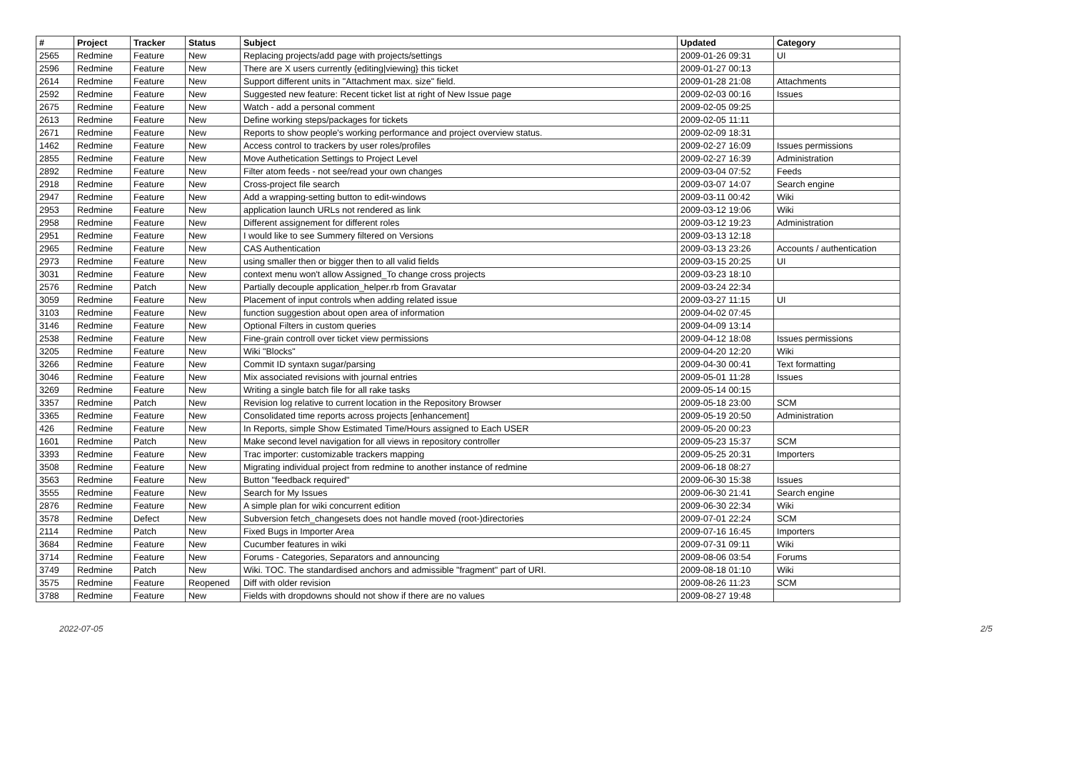| # | Project | Tracker | Status | Subject | Updated | Category |
| --- | --- | --- | --- | --- | --- | --- |
| 2565 | Redmine | Feature | New | Replacing projects/add page with projects/settings | 2009-01-26 09:31 | UI |
| 2596 | Redmine | Feature | New | There are X users currently {editing/viewing} this ticket | 2009-01-27 00:13 | |
| 2614 | Redmine | Feature | New | Support different units in "Attachment max. size" field. | 2009-01-28 21:08 | Attachments |
| 2592 | Redmine | Feature | New | Suggested new feature: Recent ticket list at right of New Issue page | 2009-02-03 00:16 | Issues |
| 2675 | Redmine | Feature | New | Watch - add a personal comment | 2009-02-05 09:25 | |
| 2613 | Redmine | Feature | New | Define working steps/packages for tickets | 2009-02-05 11:11 | |
| 2671 | Redmine | Feature | New | Reports to show people's working performance and project overview status. | 2009-02-09 18:31 | |
| 1462 | Redmine | Feature | New | Access control to trackers by user roles/profiles | 2009-02-27 16:09 | Issues permissions |
| 2855 | Redmine | Feature | New | Move Authetication Settings to Project Level | 2009-02-27 16:39 | Administration |
| 2892 | Redmine | Feature | New | Filter atom feeds - not see/read your own changes | 2009-03-04 07:52 | Feeds |
| 2918 | Redmine | Feature | New | Cross-project file search | 2009-03-07 14:07 | Search engine |
| 2947 | Redmine | Feature | New | Add a wrapping-setting button to edit-windows | 2009-03-11 00:42 | Wiki |
| 2953 | Redmine | Feature | New | application launch URLs not rendered as link | 2009-03-12 19:06 | Wiki |
| 2958 | Redmine | Feature | New | Different assignement for different roles | 2009-03-12 19:23 | Administration |
| 2951 | Redmine | Feature | New | I would like to see Summery filtered on Versions | 2009-03-13 12:18 | |
| 2965 | Redmine | Feature | New | CAS Authentication | 2009-03-13 23:26 | Accounts / authentication |
| 2973 | Redmine | Feature | New | using smaller then or bigger then to all valid fields | 2009-03-15 20:25 | UI |
| 3031 | Redmine | Feature | New | context menu won't allow Assigned_To change cross projects | 2009-03-23 18:10 | |
| 2576 | Redmine | Patch | New | Partially decouple application_helper.rb from Gravatar | 2009-03-24 22:34 | |
| 3059 | Redmine | Feature | New | Placement of input controls when adding related issue | 2009-03-27 11:15 | UI |
| 3103 | Redmine | Feature | New | function suggestion about open area of information | 2009-04-02 07:45 | |
| 3146 | Redmine | Feature | New | Optional Filters in custom queries | 2009-04-09 13:14 | |
| 2538 | Redmine | Feature | New | Fine-grain controll over ticket view permissions | 2009-04-12 18:08 | Issues permissions |
| 3205 | Redmine | Feature | New | Wiki "Blocks" | 2009-04-20 12:20 | Wiki |
| 3266 | Redmine | Feature | New | Commit ID syntaxn sugar/parsing | 2009-04-30 00:41 | Text formatting |
| 3046 | Redmine | Feature | New | Mix associated revisions with journal entries | 2009-05-01 11:28 | Issues |
| 3269 | Redmine | Feature | New | Writing a single batch file for all rake tasks | 2009-05-14 00:15 | |
| 3357 | Redmine | Patch | New | Revision log relative to current location in the Repository Browser | 2009-05-18 23:00 | SCM |
| 3365 | Redmine | Feature | New | Consolidated time reports across projects [enhancement] | 2009-05-19 20:50 | Administration |
| 426 | Redmine | Feature | New | In Reports, simple Show Estimated Time/Hours assigned to Each USER | 2009-05-20 00:23 | |
| 1601 | Redmine | Patch | New | Make second level navigation for all views in repository controller | 2009-05-23 15:37 | SCM |
| 3393 | Redmine | Feature | New | Trac importer: customizable trackers mapping | 2009-05-25 20:31 | Importers |
| 3508 | Redmine | Feature | New | Migrating individual project from redmine to another instance of redmine | 2009-06-18 08:27 | |
| 3563 | Redmine | Feature | New | Button "feedback required" | 2009-06-30 15:38 | Issues |
| 3555 | Redmine | Feature | New | Search for My Issues | 2009-06-30 21:41 | Search engine |
| 2876 | Redmine | Feature | New | A simple plan for wiki concurrent edition | 2009-06-30 22:34 | Wiki |
| 3578 | Redmine | Defect | New | Subversion fetch_changesets does not handle moved (root-)directories | 2009-07-01 22:24 | SCM |
| 2114 | Redmine | Patch | New | Fixed Bugs in Importer Area | 2009-07-16 16:45 | Importers |
| 3684 | Redmine | Feature | New | Cucumber features in wiki | 2009-07-31 09:11 | Wiki |
| 3714 | Redmine | Feature | New | Forums - Categories, Separators and announcing | 2009-08-06 03:54 | Forums |
| 3749 | Redmine | Patch | New | Wiki. TOC. The standardised anchors and admissible "fragment" part of URI. | 2009-08-18 01:10 | Wiki |
| 3575 | Redmine | Feature | Reopened | Diff with older revision | 2009-08-26 11:23 | SCM |
| 3788 | Redmine | Feature | New | Fields with dropdowns should not show if there are no values | 2009-08-27 19:48 | |
2022-07-05 2/5